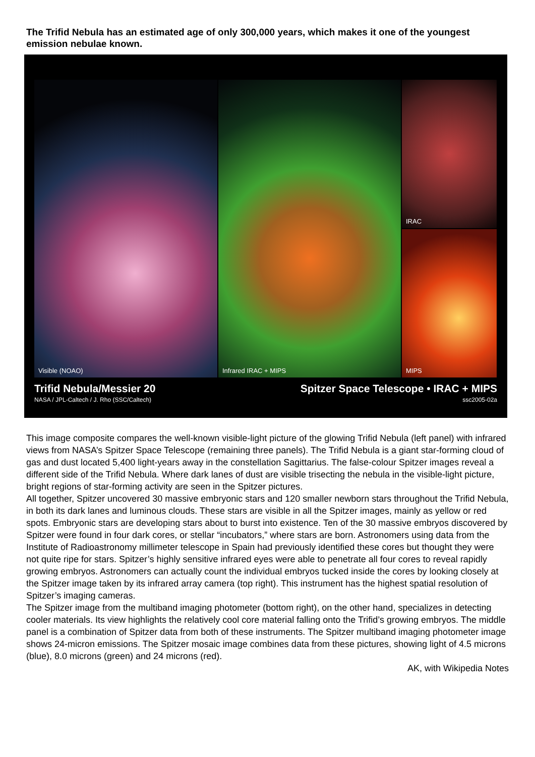The Trifid Nebula has an estimated age of only 300,000 years, which makes it one of the youngest emission nebulae known.
Visible (NOAO)
Infrared IRAC + MIPS
IRAC
MIPS
Trifid Nebula/Messier 20
NASA / JPL-Caltech / J. Rho (SSC/Caltech)
Spitzer Space Telescope • IRAC + MIPS
ssc2005-02a
This image composite compares the well-known visible-light picture of the glowing Trifid Nebula (left panel) with infrared views from NASA’s Spitzer Space Telescope (remaining three panels). The Trifid Nebula is a giant star-forming cloud of gas and dust located 5,400 light-years away in the constellation Sagittarius. The false-colour Spitzer images reveal a different side of the Trifid Nebula. Where dark lanes of dust are visible trisecting the nebula in the visible-light picture, bright regions of star-forming activity are seen in the Spitzer pictures.
All together, Spitzer uncovered 30 massive embryonic stars and 120 smaller newborn stars throughout the Trifid Nebula, in both its dark lanes and luminous clouds. These stars are visible in all the Spitzer images, mainly as yellow or red spots. Embryonic stars are developing stars about to burst into existence. Ten of the 30 massive embryos discovered by Spitzer were found in four dark cores, or stellar “incubators,” where stars are born. Astronomers using data from the Institute of Radioastronomy millimeter telescope in Spain had previously identified these cores but thought they were not quite ripe for stars. Spitzer’s highly sensitive infrared eyes were able to penetrate all four cores to reveal rapidly growing embryos. Astronomers can actually count the individual embryos tucked inside the cores by looking closely at the Spitzer image taken by its infrared array camera (top right). This instrument has the highest spatial resolution of Spitzer’s imaging cameras.
The Spitzer image from the multiband imaging photometer (bottom right), on the other hand, specializes in detecting cooler materials. Its view highlights the relatively cool core material falling onto the Trifid’s growing embryos. The middle panel is a combination of Spitzer data from both of these instruments. The Spitzer multiband imaging photometer image shows 24-micron emissions. The Spitzer mosaic image combines data from these pictures, showing light of 4.5 microns (blue), 8.0 microns (green) and 24 microns (red).
AK, with Wikipedia Notes